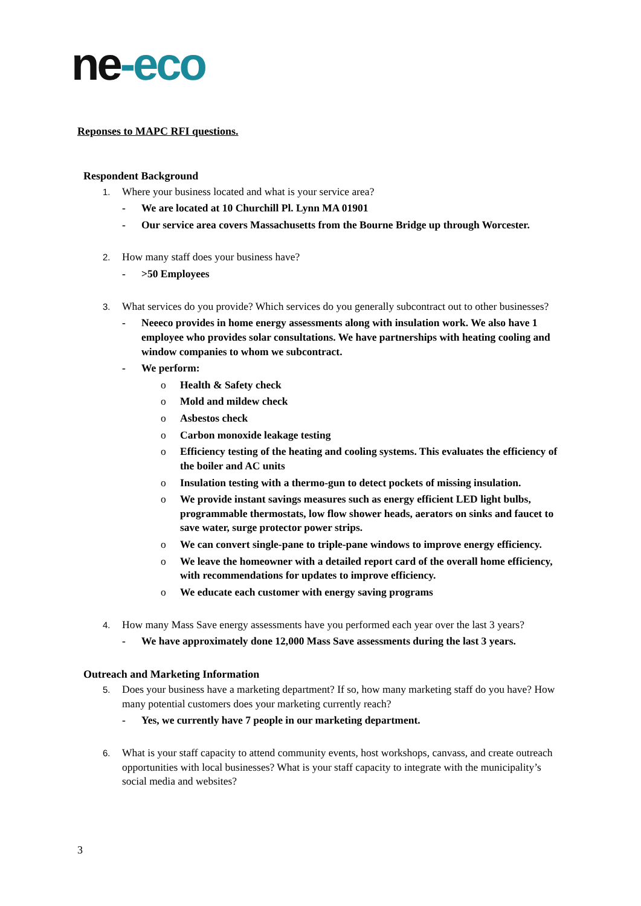ne-eco
Reponses to MAPC RFI questions.
Respondent Background
1. Where your business located and what is your service area?
- We are located at 10 Churchill Pl. Lynn MA 01901
- Our service area covers Massachusetts from the Bourne Bridge up through Worcester.
2. How many staff does your business have?
- >50 Employees
3. What services do you provide? Which services do you generally subcontract out to other businesses?
- Neeeco provides in home energy assessments along with insulation work. We also have 1 employee who provides solar consultations. We have partnerships with heating cooling and window companies to whom we subcontract.
- We perform:
o Health & Safety check
o Mold and mildew check
o Asbestos check
o Carbon monoxide leakage testing
o Efficiency testing of the heating and cooling systems. This evaluates the efficiency of the boiler and AC units
o Insulation testing with a thermo-gun to detect pockets of missing insulation.
o We provide instant savings measures such as energy efficient LED light bulbs, programmable thermostats, low flow shower heads, aerators on sinks and faucet to save water, surge protector power strips.
o We can convert single-pane to triple-pane windows to improve energy efficiency.
o We leave the homeowner with a detailed report card of the overall home efficiency, with recommendations for updates to improve efficiency.
o We educate each customer with energy saving programs
4. How many Mass Save energy assessments have you performed each year over the last 3 years?
- We have approximately done 12,000 Mass Save assessments during the last 3 years.
Outreach and Marketing Information
5. Does your business have a marketing department? If so, how many marketing staff do you have? How many potential customers does your marketing currently reach?
- Yes, we currently have 7 people in our marketing department.
6. What is your staff capacity to attend community events, host workshops, canvass, and create outreach opportunities with local businesses? What is your staff capacity to integrate with the municipality’s social media and websites?
3